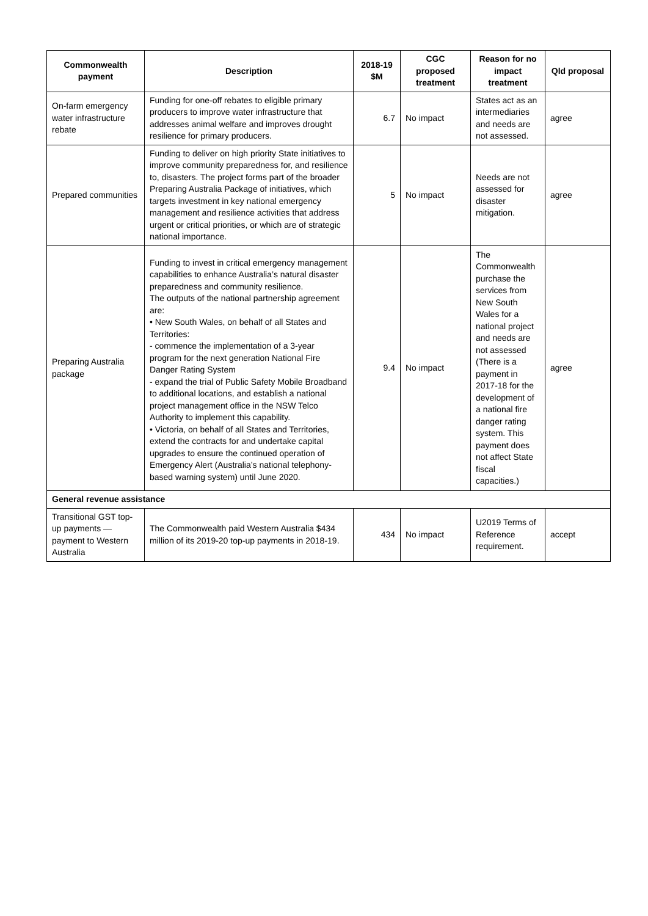| Commonwealth payment | Description | 2018-19 $M | CGC proposed treatment | Reason for no impact treatment | Qld proposal |
| --- | --- | --- | --- | --- | --- |
| On-farm emergency water infrastructure rebate | Funding for one-off rebates to eligible primary producers to improve water infrastructure that addresses animal welfare and improves drought resilience for primary producers. | 6.7 | No impact | States act as an intermediaries and needs are not assessed. | agree |
| Prepared communities | Funding to deliver on high priority State initiatives to improve community preparedness for, and resilience to, disasters. The project forms part of the broader Preparing Australia Package of initiatives, which targets investment in key national emergency management and resilience activities that address urgent or critical priorities, or which are of strategic national importance. | 5 | No impact | Needs are not assessed for disaster mitigation. | agree |
| Preparing Australia package | Funding to invest in critical emergency management capabilities to enhance Australia’s natural disaster preparedness and community resilience. The outputs of the national partnership agreement are: • New South Wales, on behalf of all States and Territories: - commence the implementation of a 3-year program for the next generation National Fire Danger Rating System - expand the trial of Public Safety Mobile Broadband to additional locations, and establish a national project management office in the NSW Telco Authority to implement this capability. • Victoria, on behalf of all States and Territories, extend the contracts for and undertake capital upgrades to ensure the continued operation of Emergency Alert (Australia’s national telephony-based warning system) until June 2020. | 9.4 | No impact | The Commonwealth purchase the services from New South Wales for a national project and needs are not assessed (There is a payment in 2017-18 for the development of a national fire danger rating system. This payment does not affect State fiscal capacities.) | agree |
| General revenue assistance | | | | | |
| Transitional GST top-up payments — payment to Western Australia | The Commonwealth paid Western Australia $434 million of its 2019-20 top-up payments in 2018-19. | 434 | No impact | U2019 Terms of Reference requirement. | accept |